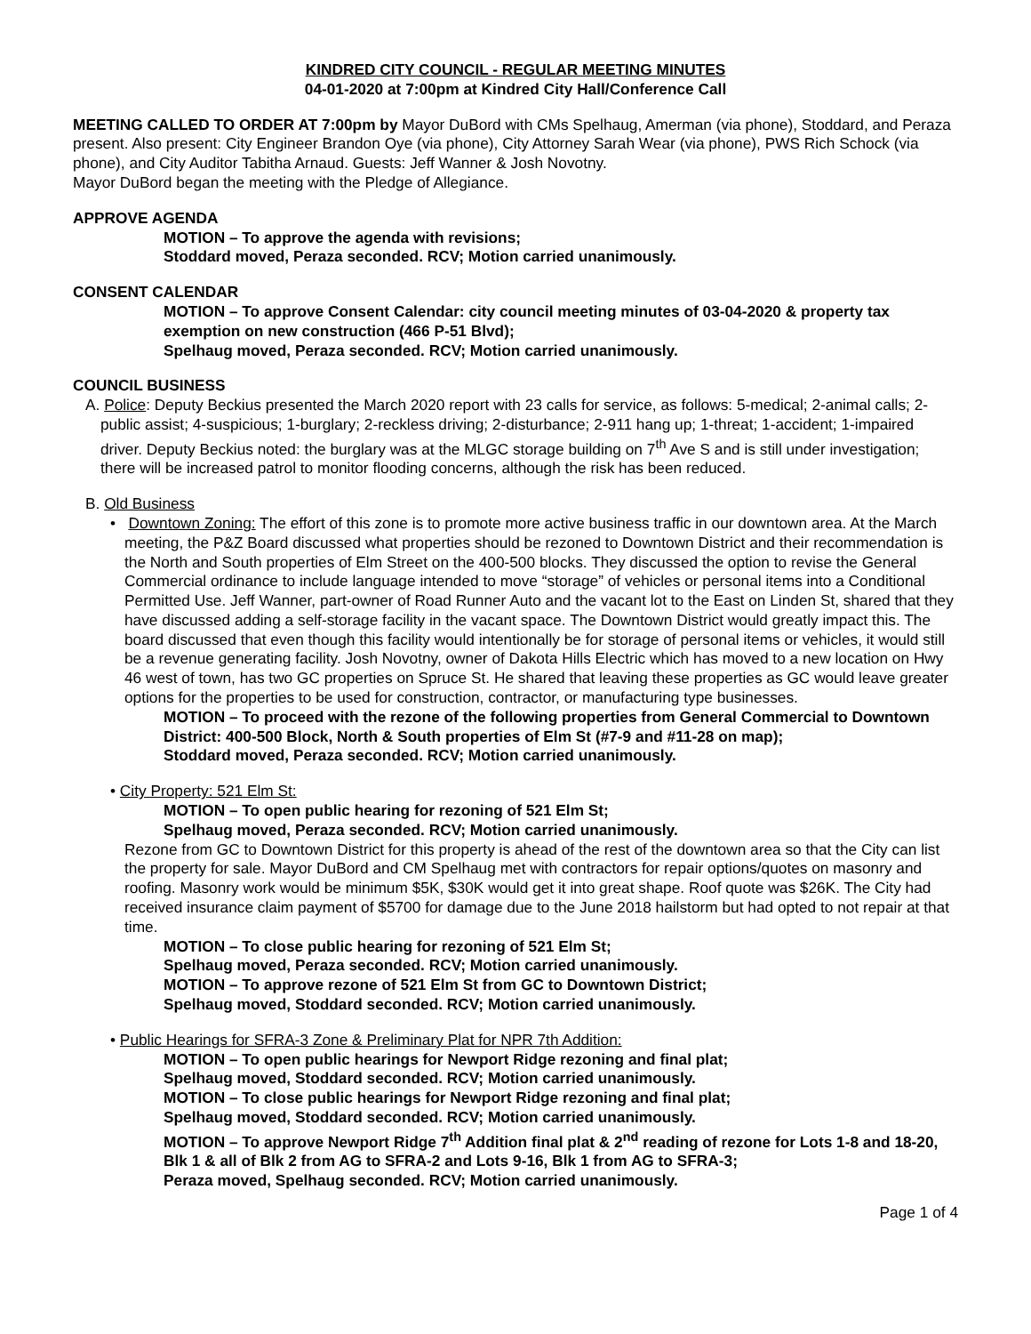KINDRED CITY COUNCIL - REGULAR MEETING MINUTES
04-01-2020 at 7:00pm at Kindred City Hall/Conference Call
MEETING CALLED TO ORDER AT 7:00pm by Mayor DuBord with CMs Spelhaug, Amerman (via phone), Stoddard, and Peraza present. Also present: City Engineer Brandon Oye (via phone), City Attorney Sarah Wear (via phone), PWS Rich Schock (via phone), and City Auditor Tabitha Arnaud. Guests: Jeff Wanner & Josh Novotny.
Mayor DuBord began the meeting with the Pledge of Allegiance.
APPROVE AGENDA
MOTION – To approve the agenda with revisions;
Stoddard moved, Peraza seconded. RCV; Motion carried unanimously.
CONSENT CALENDAR
MOTION – To approve Consent Calendar: city council meeting minutes of 03-04-2020 & property tax exemption on new construction (466 P-51 Blvd);
Spelhaug moved, Peraza seconded. RCV; Motion carried unanimously.
COUNCIL BUSINESS
A. Police: Deputy Beckius presented the March 2020 report with 23 calls for service, as follows: 5-medical; 2-animal calls; 2-public assist; 4-suspicious; 1-burglary; 2-reckless driving; 2-disturbance; 2-911 hang up; 1-threat; 1-accident; 1-impaired driver. Deputy Beckius noted: the burglary was at the MLGC storage building on 7<sup>th</sup> Ave S and is still under investigation; there will be increased patrol to monitor flooding concerns, although the risk has been reduced.
B. Old Business
• Downtown Zoning: The effort of this zone is to promote more active business traffic in our downtown area. At the March meeting, the P&Z Board discussed what properties should be rezoned to Downtown District and their recommendation is the North and South properties of Elm Street on the 400-500 blocks. They discussed the option to revise the General Commercial ordinance to include language intended to move “storage” of vehicles or personal items into a Conditional Permitted Use. Jeff Wanner, part-owner of Road Runner Auto and the vacant lot to the East on Linden St, shared that they have discussed adding a self-storage facility in the vacant space. The Downtown District would greatly impact this. The board discussed that even though this facility would intentionally be for storage of personal items or vehicles, it would still be a revenue generating facility. Josh Novotny, owner of Dakota Hills Electric which has moved to a new location on Hwy 46 west of town, has two GC properties on Spruce St. He shared that leaving these properties as GC would leave greater options for the properties to be used for construction, contractor, or manufacturing type businesses.
MOTION – To proceed with the rezone of the following properties from General Commercial to Downtown District: 400-500 Block, North & South properties of Elm St (#7-9 and #11-28 on map);
Stoddard moved, Peraza seconded. RCV; Motion carried unanimously.
• City Property: 521 Elm St:
MOTION – To open public hearing for rezoning of 521 Elm St;
Spelhaug moved, Peraza seconded. RCV; Motion carried unanimously.
Rezone from GC to Downtown District for this property is ahead of the rest of the downtown area so that the City can list the property for sale. Mayor DuBord and CM Spelhaug met with contractors for repair options/quotes on masonry and roofing. Masonry work would be minimum $5K, $30K would get it into great shape. Roof quote was $26K. The City had received insurance claim payment of $5700 for damage due to the June 2018 hailstorm but had opted to not repair at that time.
MOTION – To close public hearing for rezoning of 521 Elm St;
Spelhaug moved, Peraza seconded. RCV; Motion carried unanimously.
MOTION – To approve rezone of 521 Elm St from GC to Downtown District;
Spelhaug moved, Stoddard seconded. RCV; Motion carried unanimously.
• Public Hearings for SFRA-3 Zone & Preliminary Plat for NPR 7th Addition:
MOTION – To open public hearings for Newport Ridge rezoning and final plat;
Spelhaug moved, Stoddard seconded. RCV; Motion carried unanimously.
MOTION – To close public hearings for Newport Ridge rezoning and final plat;
Spelhaug moved, Stoddard seconded. RCV; Motion carried unanimously.
MOTION – To approve Newport Ridge 7<sup>th</sup> Addition final plat & 2<sup>nd</sup> reading of rezone for Lots 1-8 and 18-20, Blk 1 & all of Blk 2 from AG to SFRA-2 and Lots 9-16, Blk 1 from AG to SFRA-3;
Peraza moved, Spelhaug seconded. RCV; Motion carried unanimously.
Page 1 of 4